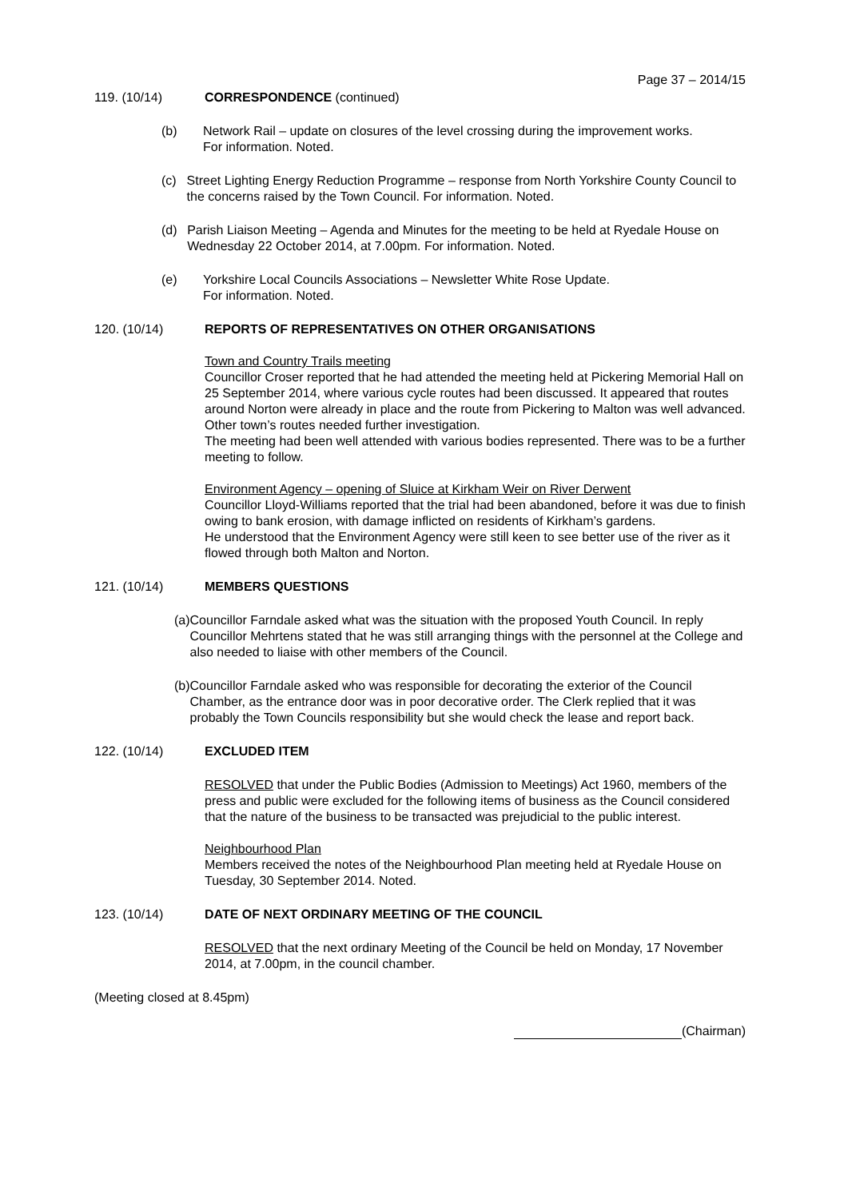Page 37 – 2014/15
119. (10/14) CORRESPONDENCE (continued)
(b) Network Rail – update on closures of the level crossing during the improvement works.
For information. Noted.
(c) Street Lighting Energy Reduction Programme – response from North Yorkshire County Council to the concerns raised by the Town Council. For information. Noted.
(d) Parish Liaison Meeting – Agenda and Minutes for the meeting to be held at Ryedale House on Wednesday 22 October 2014, at 7.00pm. For information. Noted.
(e) Yorkshire Local Councils Associations – Newsletter White Rose Update.
For information. Noted.
120. (10/14) REPORTS OF REPRESENTATIVES ON OTHER ORGANISATIONS
Town and Country Trails meeting
Councillor Croser reported that he had attended the meeting held at Pickering Memorial Hall on 25 September 2014, where various cycle routes had been discussed. It appeared that routes around Norton were already in place and the route from Pickering to Malton was well advanced. Other town’s routes needed further investigation.
The meeting had been well attended with various bodies represented. There was to be a further meeting to follow.
Environment Agency – opening of Sluice at Kirkham Weir on River Derwent
Councillor Lloyd-Williams reported that the trial had been abandoned, before it was due to finish owing to bank erosion, with damage inflicted on residents of Kirkham’s gardens.
He understood that the Environment Agency were still keen to see better use of the river as it flowed through both Malton and Norton.
121. (10/14) MEMBERS QUESTIONS
(a) Councillor Farndale asked what was the situation with the proposed Youth Council. In reply Councillor Mehrtens stated that he was still arranging things with the personnel at the College and also needed to liaise with other members of the Council.
(b) Councillor Farndale asked who was responsible for decorating the exterior of the Council Chamber, as the entrance door was in poor decorative order. The Clerk replied that it was probably the Town Councils responsibility but she would check the lease and report back.
122. (10/14) EXCLUDED ITEM
RESOLVED that under the Public Bodies (Admission to Meetings) Act 1960, members of the press and public were excluded for the following items of business as the Council considered that the nature of the business to be transacted was prejudicial to the public interest.
Neighbourhood Plan
Members received the notes of the Neighbourhood Plan meeting held at Ryedale House on Tuesday, 30 September 2014. Noted.
123. (10/14) DATE OF NEXT ORDINARY MEETING OF THE COUNCIL
RESOLVED that the next ordinary Meeting of the Council be held on Monday, 17 November 2014, at 7.00pm, in the council chamber.
(Meeting closed at 8.45pm)
(Chairman)